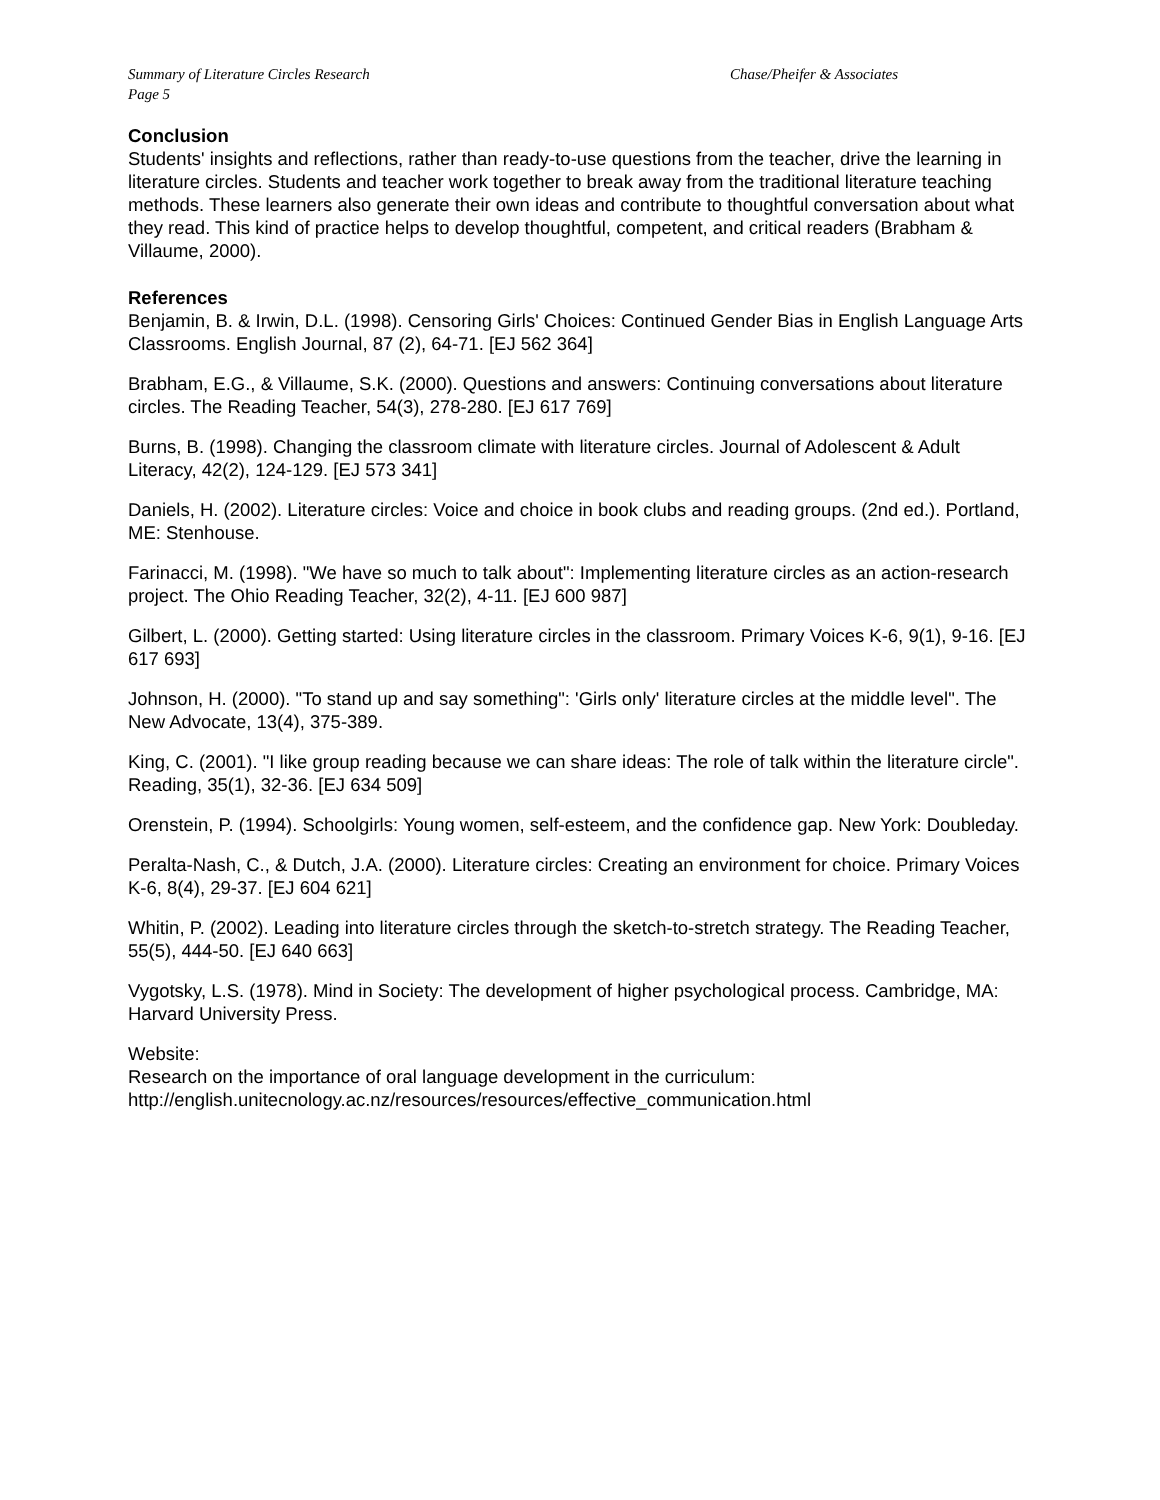Summary of Literature Circles Research
Page 5
Chase/Pheifer & Associates
Conclusion
Students' insights and reflections, rather than ready-to-use questions from the teacher, drive the learning in literature circles. Students and teacher work together to break away from the traditional literature teaching methods. These learners also generate their own ideas and contribute to thoughtful conversation about what they read. This kind of practice helps to develop thoughtful, competent, and critical readers (Brabham & Villaume, 2000).
References
Benjamin, B. & Irwin, D.L. (1998). Censoring Girls' Choices: Continued Gender Bias in English Language Arts Classrooms. English Journal, 87 (2), 64-71. [EJ 562 364]
Brabham, E.G., & Villaume, S.K. (2000). Questions and answers: Continuing conversations about literature circles. The Reading Teacher, 54(3), 278-280. [EJ 617 769]
Burns, B. (1998). Changing the classroom climate with literature circles. Journal of Adolescent & Adult Literacy, 42(2), 124-129. [EJ 573 341]
Daniels, H. (2002). Literature circles: Voice and choice in book clubs and reading groups. (2nd ed.). Portland, ME: Stenhouse.
Farinacci, M. (1998). "We have so much to talk about": Implementing literature circles as an action-research project. The Ohio Reading Teacher, 32(2), 4-11. [EJ 600 987]
Gilbert, L. (2000). Getting started: Using literature circles in the classroom. Primary Voices K-6, 9(1), 9-16. [EJ 617 693]
Johnson, H. (2000). "To stand up and say something": 'Girls only' literature circles at the middle level". The New Advocate, 13(4), 375-389.
King, C. (2001). "I like group reading because we can share ideas: The role of talk within the literature circle". Reading, 35(1), 32-36. [EJ 634 509]
Orenstein, P. (1994). Schoolgirls: Young women, self-esteem, and the confidence gap. New York: Doubleday.
Peralta-Nash, C., & Dutch, J.A. (2000). Literature circles: Creating an environment for choice. Primary Voices K-6, 8(4), 29-37. [EJ 604 621]
Whitin, P. (2002). Leading into literature circles through the sketch-to-stretch strategy. The Reading Teacher, 55(5), 444-50. [EJ 640 663]
Vygotsky, L.S. (1978). Mind in Society: The development of higher psychological process. Cambridge, MA: Harvard University Press.
Website:
Research on the importance of oral language development in the curriculum:
http://english.unitecnology.ac.nz/resources/resources/effective_communication.html